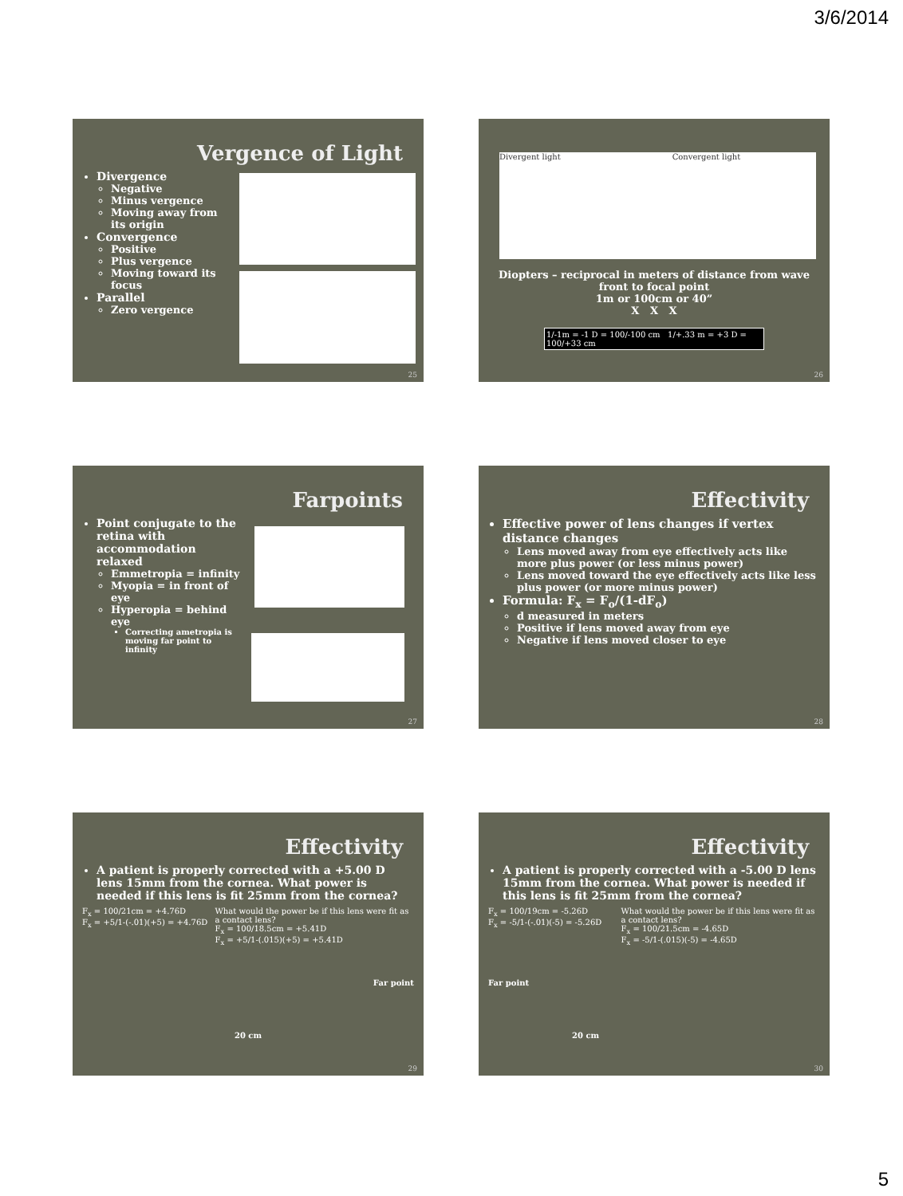3/6/2014
Vergence of Light
Divergence
Negative
Minus vergence
Moving away from its origin
Convergence
Positive
Plus vergence
Moving toward its focus
Parallel
Zero vergence
25
Divergent light Convergent light
Diopters – reciprocal in meters of distance from wave front to focal point
1m or 100cm or 40”
X X X
1/-1m = -1 D = 100/-100 cm 1/+.33 m = +3 D = 100/+33 cm
26
Farpoints
Point conjugate to the retina with accommodation relaxed
Emmetropia = infinity
Myopia = in front of eye
Hyperopia = behind eye
Correcting ametropia is moving far point to infinity
27
Effectivity
Effective power of lens changes if vertex distance changes
Lens moved away from eye effectively acts like more plus power (or less minus power)
Lens moved toward the eye effectively acts like less plus power (or more minus power)
Formula: F<sub>x</sub> = F<sub>o</sub>/(1-dF<sub>o</sub>)
d measured in meters
Positive if lens moved away from eye
Negative if lens moved closer to eye
28
Effectivity
A patient is properly corrected with a +5.00 D lens 15mm from the cornea. What power is needed if this lens is fit 25mm from the cornea?
F<sub>x</sub> = 100/21cm = +4.76D
F<sub>x</sub> = +5/1-(-.01)(+5) = +4.76D
What would the power be if this lens were fit as a contact lens?
F<sub>x</sub> = 100/18.5cm = +5.41D
F<sub>x</sub> = +5/1-(.015)(+5) = +5.41D
Far point
20 cm
29
Effectivity
A patient is properly corrected with a -5.00 D lens 15mm from the cornea. What power is needed if this lens is fit 25mm from the cornea?
F<sub>x</sub> = 100/19cm = -5.26D
F<sub>x</sub> = -5/1-(-.01)(-5) = -5.26D
What would the power be if this lens were fit as a contact lens?
F<sub>x</sub> = 100/21.5cm = -4.65D
F<sub>x</sub> = -5/1-(.015)(-5) = -4.65D
Far point
20 cm
30
5